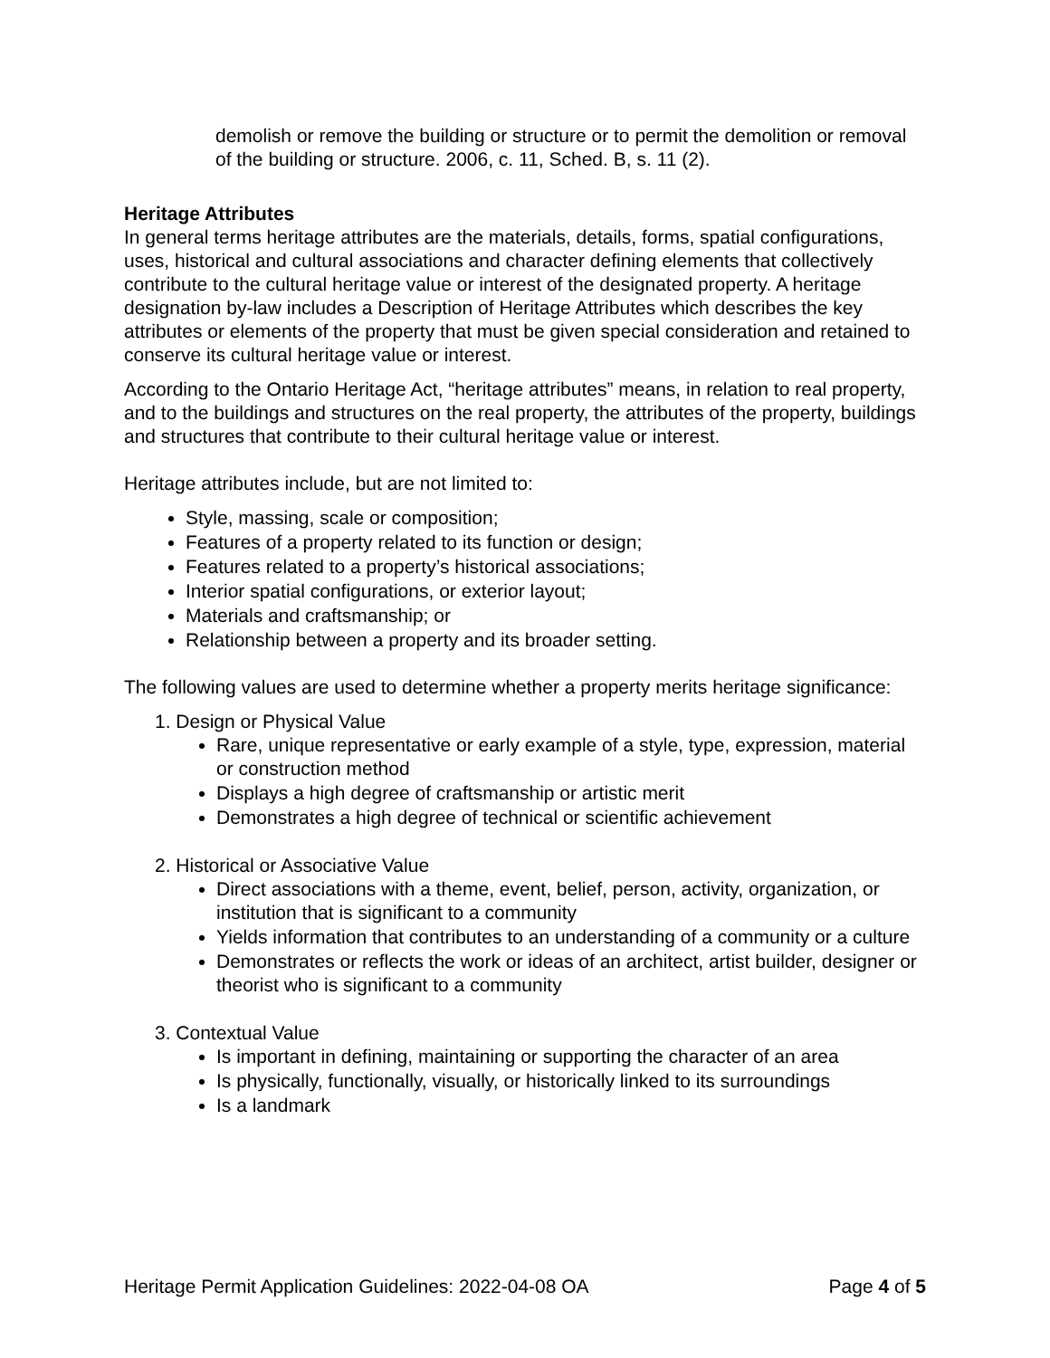demolish or remove the building or structure or to permit the demolition or removal of the building or structure. 2006, c. 11, Sched. B, s. 11 (2).
Heritage Attributes
In general terms heritage attributes are the materials, details, forms, spatial configurations, uses, historical and cultural associations and character defining elements that collectively contribute to the cultural heritage value or interest of the designated property. A heritage designation by-law includes a Description of Heritage Attributes which describes the key attributes or elements of the property that must be given special consideration and retained to conserve its cultural heritage value or interest.
According to the Ontario Heritage Act, “heritage attributes” means, in relation to real property, and to the buildings and structures on the real property, the attributes of the property, buildings and structures that contribute to their cultural heritage value or interest.
Heritage attributes include, but are not limited to:
Style, massing, scale or composition;
Features of a property related to its function or design;
Features related to a property’s historical associations;
Interior spatial configurations, or exterior layout;
Materials and craftsmanship; or
Relationship between a property and its broader setting.
The following values are used to determine whether a property merits heritage significance:
1. Design or Physical Value
Rare, unique representative or early example of a style, type, expression, material or construction method
Displays a high degree of craftsmanship or artistic merit
Demonstrates a high degree of technical or scientific achievement
2. Historical or Associative Value
Direct associations with a theme, event, belief, person, activity, organization, or institution that is significant to a community
Yields information that contributes to an understanding of a community or a culture
Demonstrates or reflects the work or ideas of an architect, artist builder, designer or theorist who is significant to a community
3. Contextual Value
Is important in defining, maintaining or supporting the character of an area
Is physically, functionally, visually, or historically linked to its surroundings
Is a landmark
Heritage Permit Application Guidelines: 2022-04-08 OA Page 4 of 5